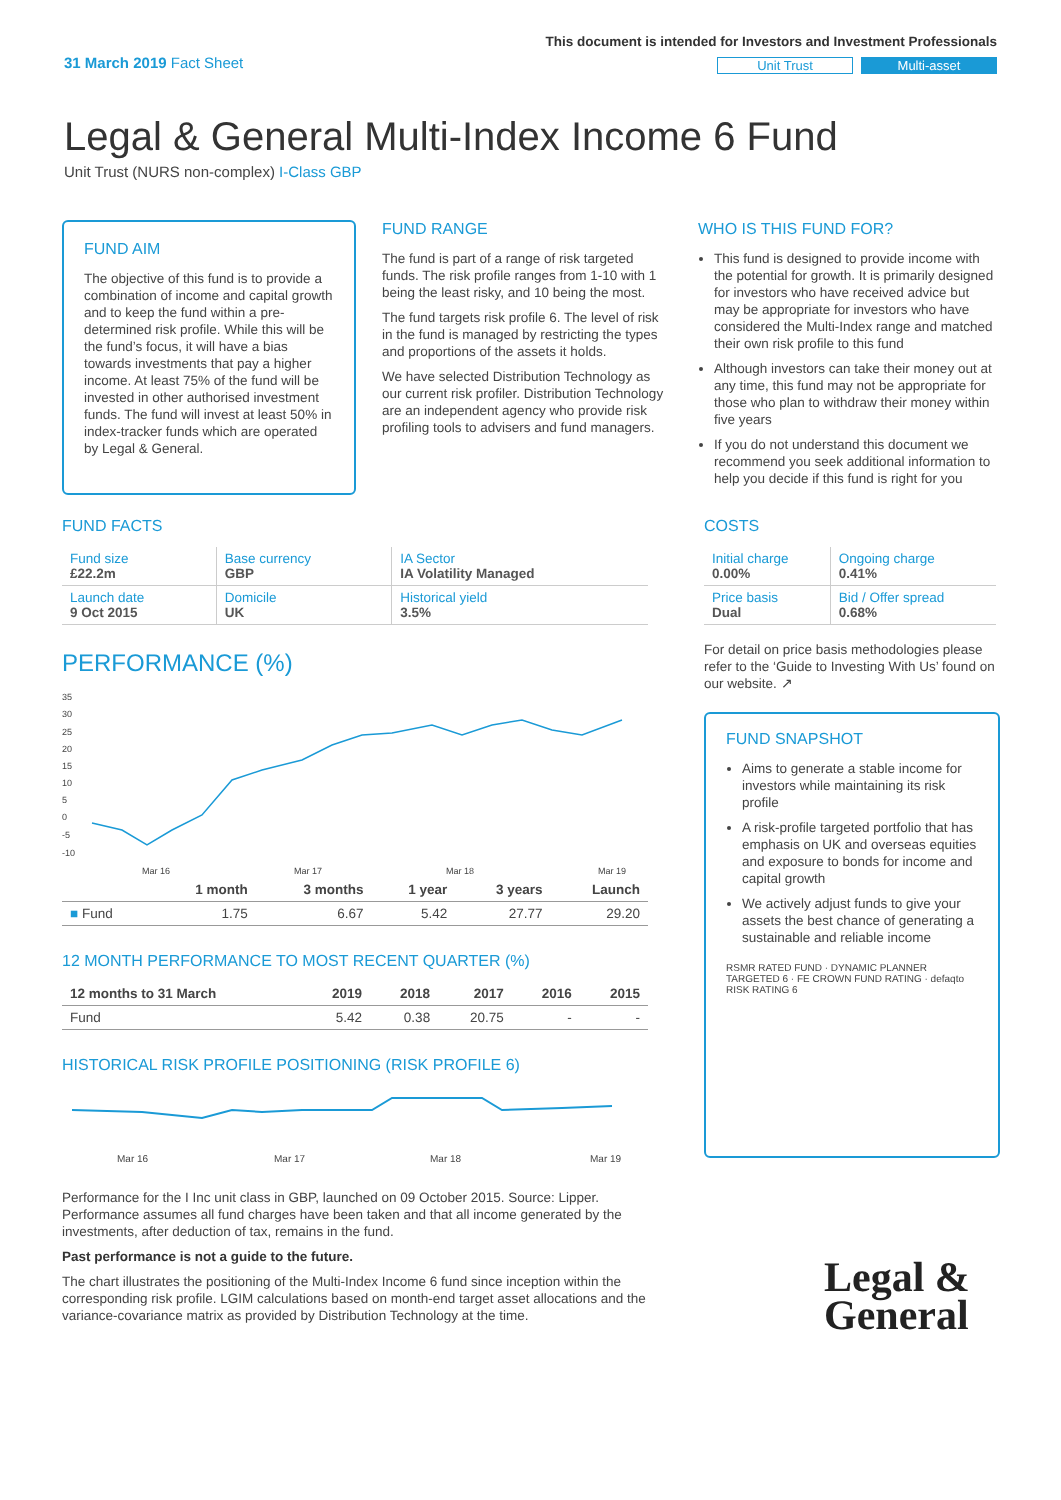31 March 2019 Fact Sheet
This document is intended for Investors and Investment Professionals
Unit Trust Multi-asset
Legal & General Multi-Index Income 6 Fund
Unit Trust (NURS non-complex) I-Class GBP
FUND AIM
The objective of this fund is to provide a combination of income and capital growth and to keep the fund within a pre-determined risk profile. While this will be the fund’s focus, it will have a bias towards investments that pay a higher income. At least 75% of the fund will be invested in other authorised investment funds. The fund will invest at least 50% in index-tracker funds which are operated by Legal & General.
FUND RANGE
The fund is part of a range of risk targeted funds. The risk profile ranges from 1-10 with 1 being the least risky, and 10 being the most.
The fund targets risk profile 6. The level of risk in the fund is managed by restricting the types and proportions of the assets it holds.
We have selected Distribution Technology as our current risk profiler. Distribution Technology are an independent agency who provide risk profiling tools to advisers and fund managers.
WHO IS THIS FUND FOR?
This fund is designed to provide income with the potential for growth. It is primarily designed for investors who have received advice but may be appropriate for investors who have considered the Multi-Index range and matched their own risk profile to this fund
Although investors can take their money out at any time, this fund may not be appropriate for those who plan to withdraw their money within five years
If you do not understand this document we recommend you seek additional information to help you decide if this fund is right for you
FUND FACTS
| Fund size £22.2m | Base currency GBP | IA Sector IA Volatility Managed |
| Launch date 9 Oct 2015 | Domicile UK | Historical yield 3.5% |
PERFORMANCE (%)
35
30
25
20
15
10
5
0
-5
-10
Mar 16
Mar 17
Mar 18
Mar 19
| | 1 month | 3 months | 1 year | 3 years | Launch |
| --- | --- | --- | --- | --- | --- |
| ■ Fund | 1.75 | 6.67 | 5.42 | 27.77 | 29.20 |
12 MONTH PERFORMANCE TO MOST RECENT QUARTER (%)
| 12 months to 31 March | 2019 | 2018 | 2017 | 2016 | 2015 |
| --- | --- | --- | --- | --- | --- |
| Fund | 5.42 | 0.38 | 20.75 | - | - |
HISTORICAL RISK PROFILE POSITIONING (RISK PROFILE 6)
Mar 16
Mar 17
Mar 18
Mar 19
Performance for the I Inc unit class in GBP, launched on 09 October 2015. Source: Lipper. Performance assumes all fund charges have been taken and that all income generated by the investments, after deduction of tax, remains in the fund.
Past performance is not a guide to the future.
The chart illustrates the positioning of the Multi-Index Income 6 fund since inception within the corresponding risk profile. LGIM calculations based on month-end target asset allocations and the variance-covariance matrix as provided by Distribution Technology at the time.
COSTS
| Initial charge 0.00% | Ongoing charge 0.41% |
| Price basis Dual | Bid / Offer spread 0.68% |
For detail on price basis methodologies please refer to the ‘Guide to Investing With Us’ found on our website. ↗
FUND SNAPSHOT
Aims to generate a stable income for investors while maintaining its risk profile
A risk-profile targeted portfolio that has emphasis on UK and overseas equities and exposure to bonds for income and capital growth
We actively adjust funds to give your assets the best chance of generating a sustainable and reliable income
RSMR RATED FUND · DYNAMIC PLANNER TARGETED 6 · FE CROWN FUND RATING · defaqto RISK RATING 6
Legal &
General